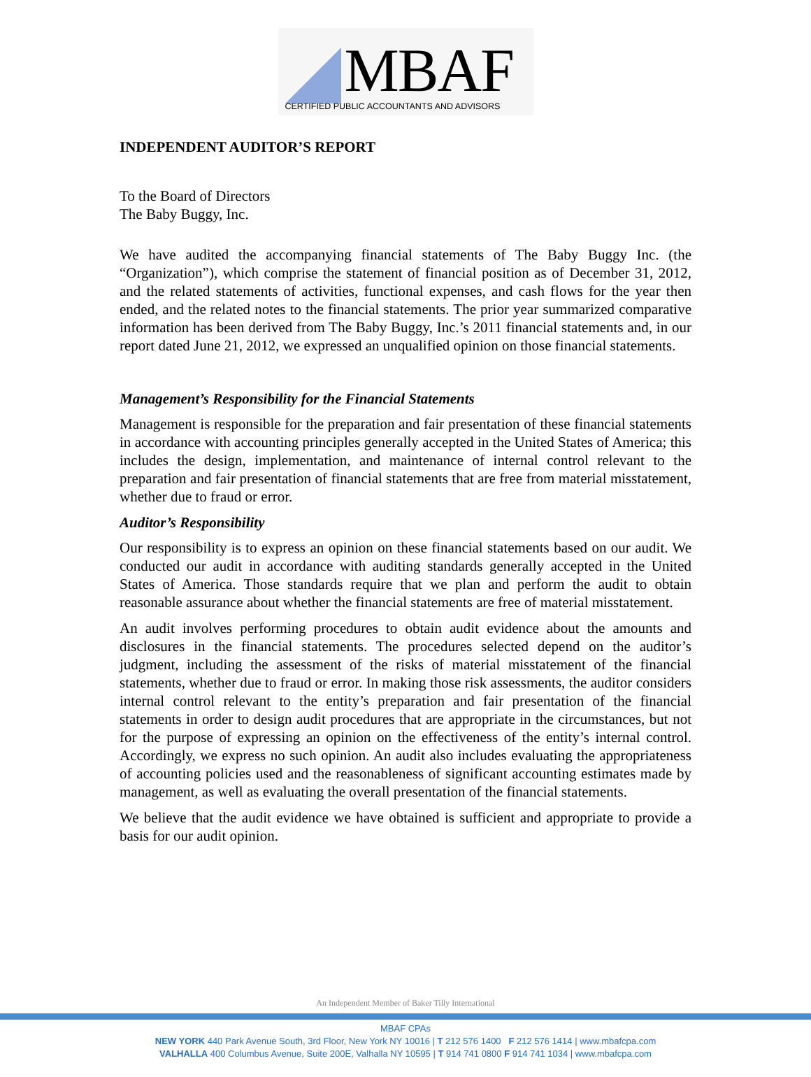MBAF
CERTIFIED PUBLIC ACCOUNTANTS AND ADVISORS
INDEPENDENT AUDITOR’S REPORT
To the Board of Directors
The Baby Buggy, Inc.
We have audited the accompanying financial statements of The Baby Buggy Inc. (the “Organization”), which comprise the statement of financial position as of December 31, 2012, and the related statements of activities, functional expenses, and cash flows for the year then ended, and the related notes to the financial statements. The prior year summarized comparative information has been derived from The Baby Buggy, Inc.’s 2011 financial statements and, in our report dated June 21, 2012, we expressed an unqualified opinion on those financial statements.
Management’s Responsibility for the Financial Statements
Management is responsible for the preparation and fair presentation of these financial statements in accordance with accounting principles generally accepted in the United States of America; this includes the design, implementation, and maintenance of internal control relevant to the preparation and fair presentation of financial statements that are free from material misstatement, whether due to fraud or error.
Auditor’s Responsibility
Our responsibility is to express an opinion on these financial statements based on our audit. We conducted our audit in accordance with auditing standards generally accepted in the United States of America. Those standards require that we plan and perform the audit to obtain reasonable assurance about whether the financial statements are free of material misstatement.
An audit involves performing procedures to obtain audit evidence about the amounts and disclosures in the financial statements. The procedures selected depend on the auditor’s judgment, including the assessment of the risks of material misstatement of the financial statements, whether due to fraud or error. In making those risk assessments, the auditor considers internal control relevant to the entity’s preparation and fair presentation of the financial statements in order to design audit procedures that are appropriate in the circumstances, but not for the purpose of expressing an opinion on the effectiveness of the entity’s internal control. Accordingly, we express no such opinion. An audit also includes evaluating the appropriateness of accounting policies used and the reasonableness of significant accounting estimates made by management, as well as evaluating the overall presentation of the financial statements.
We believe that the audit evidence we have obtained is sufficient and appropriate to provide a basis for our audit opinion.
An Independent Member of Baker Tilly International
MBAF CPAs
NEW YORK 440 Park Avenue South, 3rd Floor, New York NY 10016 | T 212 576 1400 F 212 576 1414 | www.mbafcpa.com
VALHALLA 400 Columbus Avenue, Suite 200E, Valhalla NY 10595 | T 914 741 0800 F 914 741 1034 | www.mbafcpa.com